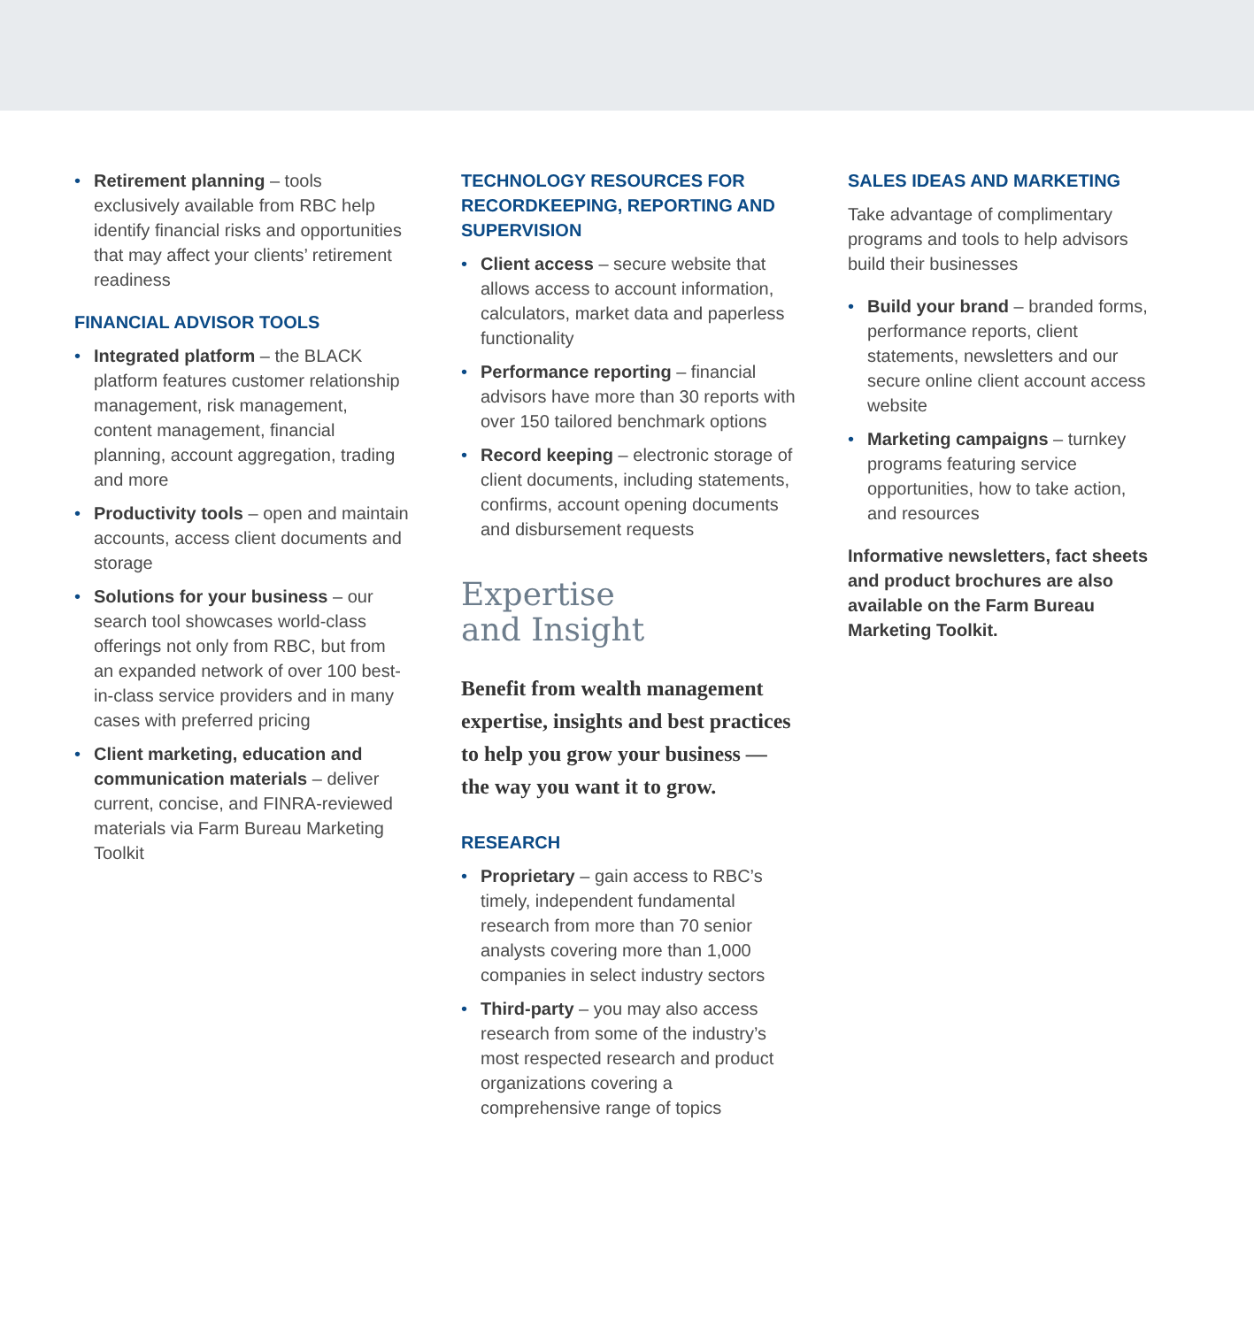• Retirement planning – tools exclusively available from RBC help identify financial risks and opportunities that may affect your clients’ retirement readiness
FINANCIAL ADVISOR TOOLS
• Integrated platform – the BLACK platform features customer relationship management, risk management, content management, financial planning, account aggregation, trading and more
• Productivity tools – open and maintain accounts, access client documents and storage
• Solutions for your business – our search tool showcases world-class offerings not only from RBC, but from an expanded network of over 100 best-in-class service providers and in many cases with preferred pricing
• Client marketing, education and communication materials – deliver current, concise, and FINRA-reviewed materials via Farm Bureau Marketing Toolkit
TECHNOLOGY RESOURCES FOR RECORDKEEPING, REPORTING AND SUPERVISION
• Client access – secure website that allows access to account information, calculators, market data and paperless functionality
• Performance reporting – financial advisors have more than 30 reports with over 150 tailored benchmark options
• Record keeping – electronic storage of client documents, including statements, confirms, account opening documents and disbursement requests
Expertise
and Insight
Benefit from wealth management expertise, insights and best practices to help you grow your business — the way you want it to grow.
RESEARCH
• Proprietary – gain access to RBC’s timely, independent fundamental research from more than 70 senior analysts covering more than 1,000 companies in select industry sectors
• Third-party – you may also access research from some of the industry’s most respected research and product organizations covering a comprehensive range of topics
SALES IDEAS AND MARKETING
Take advantage of complimentary programs and tools to help advisors build their businesses
• Build your brand – branded forms, performance reports, client statements, newsletters and our secure online client account access website
• Marketing campaigns – turnkey programs featuring service opportunities, how to take action, and resources
Informative newsletters, fact sheets and product brochures are also available on the Farm Bureau Marketing Toolkit.